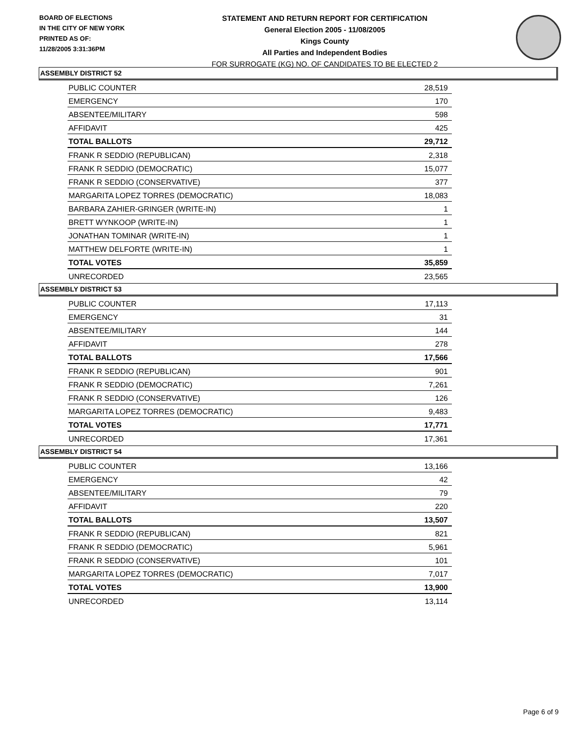BOARD OF ELECTIONS
IN THE CITY OF NEW YORK
PRINTED AS OF:
11/28/2005 3:31:36PM
STATEMENT AND RETURN REPORT FOR CERTIFICATION
General Election 2005 - 11/08/2005
Kings County
All Parties and Independent Bodies
FOR SURROGATE (KG) NO. OF CANDIDATES TO BE ELECTED 2
ASSEMBLY DISTRICT 52
| PUBLIC COUNTER | 28,519 |
| EMERGENCY | 170 |
| ABSENTEE/MILITARY | 598 |
| AFFIDAVIT | 425 |
| TOTAL BALLOTS | 29,712 |
| FRANK R SEDDIO (REPUBLICAN) | 2,318 |
| FRANK R SEDDIO (DEMOCRATIC) | 15,077 |
| FRANK R SEDDIO (CONSERVATIVE) | 377 |
| MARGARITA LOPEZ TORRES (DEMOCRATIC) | 18,083 |
| BARBARA ZAHIER-GRINGER (WRITE-IN) | 1 |
| BRETT WYNKOOP (WRITE-IN) | 1 |
| JONATHAN TOMINAR (WRITE-IN) | 1 |
| MATTHEW DELFORTE (WRITE-IN) | 1 |
| TOTAL VOTES | 35,859 |
| UNRECORDED | 23,565 |
ASSEMBLY DISTRICT 53
| PUBLIC COUNTER | 17,113 |
| EMERGENCY | 31 |
| ABSENTEE/MILITARY | 144 |
| AFFIDAVIT | 278 |
| TOTAL BALLOTS | 17,566 |
| FRANK R SEDDIO (REPUBLICAN) | 901 |
| FRANK R SEDDIO (DEMOCRATIC) | 7,261 |
| FRANK R SEDDIO (CONSERVATIVE) | 126 |
| MARGARITA LOPEZ TORRES (DEMOCRATIC) | 9,483 |
| TOTAL VOTES | 17,771 |
| UNRECORDED | 17,361 |
ASSEMBLY DISTRICT 54
| PUBLIC COUNTER | 13,166 |
| EMERGENCY | 42 |
| ABSENTEE/MILITARY | 79 |
| AFFIDAVIT | 220 |
| TOTAL BALLOTS | 13,507 |
| FRANK R SEDDIO (REPUBLICAN) | 821 |
| FRANK R SEDDIO (DEMOCRATIC) | 5,961 |
| FRANK R SEDDIO (CONSERVATIVE) | 101 |
| MARGARITA LOPEZ TORRES (DEMOCRATIC) | 7,017 |
| TOTAL VOTES | 13,900 |
| UNRECORDED | 13,114 |
Page 6 of 9